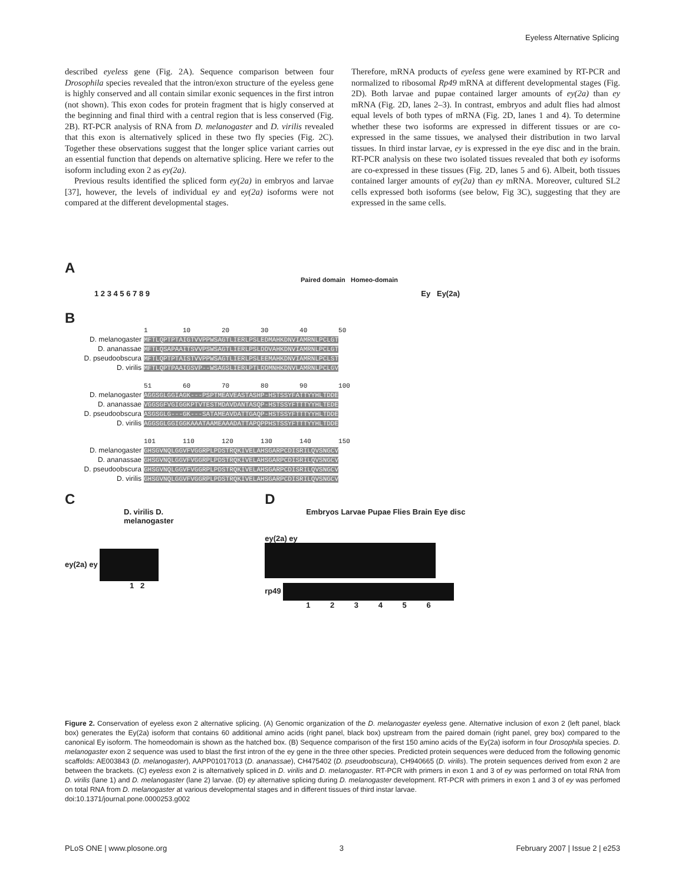Eyeless Alternative Splicing
described eyeless gene (Fig. 2A). Sequence comparison between four Drosophila species revealed that the intron/exon structure of the eyeless gene is highly conserved and all contain similar exonic sequences in the first intron (not shown). This exon codes for protein fragment that is higly conserved at the beginning and final third with a central region that is less conserved (Fig. 2B). RT-PCR analysis of RNA from D. melanogaster and D. virilis revealed that this exon is alternatively spliced in these two fly species (Fig. 2C). Together these observations suggest that the longer splice variant carries out an essential function that depends on alternative splicing. Here we refer to the isoform including exon 2 as ey(2a).
Previous results identified the spliced form ey(2a) in embryos and larvae [37], however, the levels of individual ey and ey(2a) isoforms were not compared at the different developmental stages.
Therefore, mRNA products of eyeless gene were examined by RT-PCR and normalized to ribosomal Rp49 mRNA at different developmental stages (Fig. 2D). Both larvae and pupae contained larger amounts of ey(2a) than ey mRNA (Fig. 2D, lanes 2–3). In contrast, embryos and adult flies had almost equal levels of both types of mRNA (Fig. 2D, lanes 1 and 4). To determine whether these two isoforms are expressed in different tissues or are co-expressed in the same tissues, we analysed their distribution in two larval tissues. In third instar larvae, ey is expressed in the eye disc and in the brain. RT-PCR analysis on these two isolated tissues revealed that both ey isoforms are co-expressed in these tissues (Fig. 2D, lanes 5 and 6). Albeit, both tissues contained larger amounts of ey(2a) than ey mRNA. Moreover, cultured SL2 cells expressed both isoforms (see below, Fig 3C), suggesting that they are expressed in the same cells.
A
Paired domain Homeo-domain
1 2 3 4 5 6 7 8 9 Ey Ey(2a)
B
1 10 20 30 40 50 D. melanogaster MFTLQPTPTAIGTVVPPWSAGTLIERLPSLEDMAHKDNVIAMRNLPCLGT D. ananassae MFTLQSAPAAITSVVPSWSAGTLIERLPSLDDVAHKDNVIAMRNLPCLGT D. pseudoobscura MFTLQPTPTAISTVVPPWSAGTLIERLPSLEEMAHKDNVIAMRNLPCLST D. virilis MFTLQPTPAAIGSVP--WSAGSLIERLPTLDDMNHKDNVLAMRNLPCLGV 51 60 70 80 90 100 D. melanogaster AGGSGLGGIAGK---PSPTMEAVEASTASHP-HSTSSYFATTYYHLTDDE D. ananassae VGGSGFVGIGGKPTVTESTMDAVDANTASQP-HSTSSYFTTTYYHLTEDE D. pseudoobscura ASGSGLG---GK---SATAMEAVDATTGAQP-HSTSSYFTTTYYHLTDDE D. virilis AGGSGLGGIGGKAAATAAMEAAADATTAPQPPHSTSSYFTTTYYHLTDDE 101 110 120 130 140 150 D. melanogaster GHSGVNQLGGVFVGGRPLPDSTRQKIVELAHSGARPCDISRILQVSNGCV D. ananassae GHSGVNQLGGVFVGGRPLPDSTRQKIVELAHSGARPCDISRILQVSNGCV D. pseudoobscura GHSGVNQLGGVFVGGRPLPDSTRQKIVELAHSGARPCDISRILQVSNGCV D. virilis GHSGVNQLGGVFVGGRPLPDSTRQKIVELAHSGARPCDISRILQVSNGCV
C
D. virilis D. melanogaster
ey(2a) ey
1 2
D
Embryos Larvae Pupae Flies Brain Eye disc
ey(2a) ey
rp49
1 2 3 4 5 6
Figure 2. Conservation of eyeless exon 2 alternative splicing. (A) Genomic organization of the D. melanogaster eyeless gene. Alternative inclusion of exon 2 (left panel, black box) generates the Ey(2a) isoform that contains 60 additional amino acids (right panel, black box) upstream from the paired domain (right panel, grey box) compared to the canonical Ey isoform. The homeodomain is shown as the hatched box. (B) Sequence comparison of the first 150 amino acids of the Ey(2a) isoform in four Drosophila species. D. melanogaster exon 2 sequence was used to blast the first intron of the ey gene in the three other species. Predicted protein sequences were deduced from the following genomic scaffolds: AE003843 (D. melanogaster), AAPP01017013 (D. ananassae), CH475402 (D. pseudoobscura), CH940665 (D. virilis). The protein sequences derived from exon 2 are between the brackets. (C) eyeless exon 2 is alternatively spliced in D. virilis and D. melanogaster. RT-PCR with primers in exon 1 and 3 of ey was performed on total RNA from D. virilis (lane 1) and D. melanogaster (lane 2) larvae. (D) ey alternative splicing during D. melanogaster development. RT-PCR with primers in exon 1 and 3 of ey was perfomed on total RNA from D. melanogaster at various developmental stages and in different tissues of third instar larvae.
doi:10.1371/journal.pone.0000253.g002
PLoS ONE | www.plosone.org 3 February 2007 | Issue 2 | e253